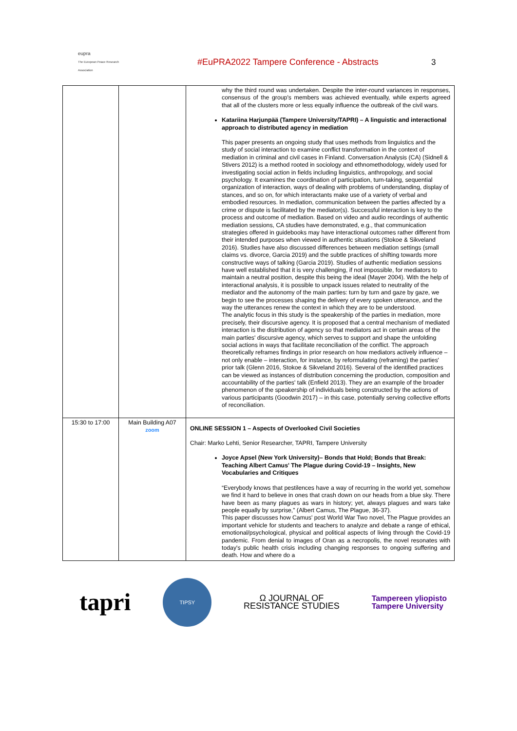eupra
The European Peace Research Association
#EuPRA2022 Tampere Conference - Abstracts 3
| | | why the third round was undertaken. Despite the inter-round variances in responses, consensus of the group's members was achieved eventually, while experts agreed that all of the clusters more or less equally influence the outbreak of the civil wars. Katariina Harjunpää (Tampere University/TAPRI) – A linguistic and interactional approach to distributed agency in mediation This paper presents an ongoing study that uses methods from linguistics and the study of social interaction to examine conflict transformation in the context of mediation in criminal and civil cases in Finland. Conversation Analysis (CA) (Sidnell & Stivers 2012) is a method rooted in sociology and ethnomethodology, widely used for investigating social action in fields including linguistics, anthropology, and social psychology. It examines the coordination of participation, turn-taking, sequential organization of interaction, ways of dealing with problems of understanding, display of stances, and so on, for which interactants make use of a variety of verbal and embodied resources. In mediation, communication between the parties affected by a crime or dispute is facilitated by the mediator(s). Successful interaction is key to the process and outcome of mediation. Based on video and audio recordings of authentic mediation sessions, CA studies have demonstrated, e.g., that communication strategies offered in guidebooks may have interactional outcomes rather different from their intended purposes when viewed in authentic situations (Stokoe & Sikveland 2016). Studies have also discussed differences between mediation settings (small claims vs. divorce, Garcia 2019) and the subtle practices of shifting towards more constructive ways of talking (Garcia 2019). Studies of authentic mediation sessions have well established that it is very challenging, if not impossible, for mediators to maintain a neutral position, despite this being the ideal (Mayer 2004). With the help of interactional analysis, it is possible to unpack issues related to neutrality of the mediator and the autonomy of the main parties: turn by turn and gaze by gaze, we begin to see the processes shaping the delivery of every spoken utterance, and the way the utterances renew the context in which they are to be understood. The analytic focus in this study is the speakership of the parties in mediation, more precisely, their discursive agency. It is proposed that a central mechanism of mediated interaction is the distribution of agency so that mediators act in certain areas of the main parties' discursive agency, which serves to support and shape the unfolding social actions in ways that facilitate reconciliation of the conflict. The approach theoretically reframes findings in prior research on how mediators actively influence – not only enable – interaction, for instance, by reformulating (reframing) the parties' prior talk (Glenn 2016, Stokoe & Sikveland 2016). Several of the identified practices can be viewed as instances of distribution concerning the production, composition and accountability of the parties' talk (Enfield 2013). They are an example of the broader phenomenon of the speakership of individuals being constructed by the actions of various participants (Goodwin 2017) – in this case, potentially serving collective efforts of reconciliation. |
| 15:30 to 17:00 | Main Building A07 zoom | ONLINE SESSION 1 – Aspects of Overlooked Civil Societies Chair: Marko Lehti, Senior Researcher, TAPRI, Tampere University Joyce Apsel (New York University)– Bonds that Hold; Bonds that Break: Teaching Albert Camus' The Plague during Covid-19 – Insights, New Vocabularies and Critiques “Everybody knows that pestilences have a way of recurring in the world yet, somehow we find it hard to believe in ones that crash down on our heads from a blue sky. There have been as many plagues as wars in history; yet, always plagues and wars take people equally by surprise,” (Albert Camus, The Plague, 36-37). This paper discusses how Camus' post World War Two novel, The Plague provides an important vehicle for students and teachers to analyze and debate a range of ethical, emotional/psychological, physical and political aspects of living through the Covid-19 pandemic. From denial to images of Oran as a necropolis, the novel resonates with today's public health crisis including changing responses to ongoing suffering and death. How and where do a |
tapri
TIPSY
Ω JOURNAL OF
RESISTANCE STUDIES
Tampereen yliopisto
Tampere University